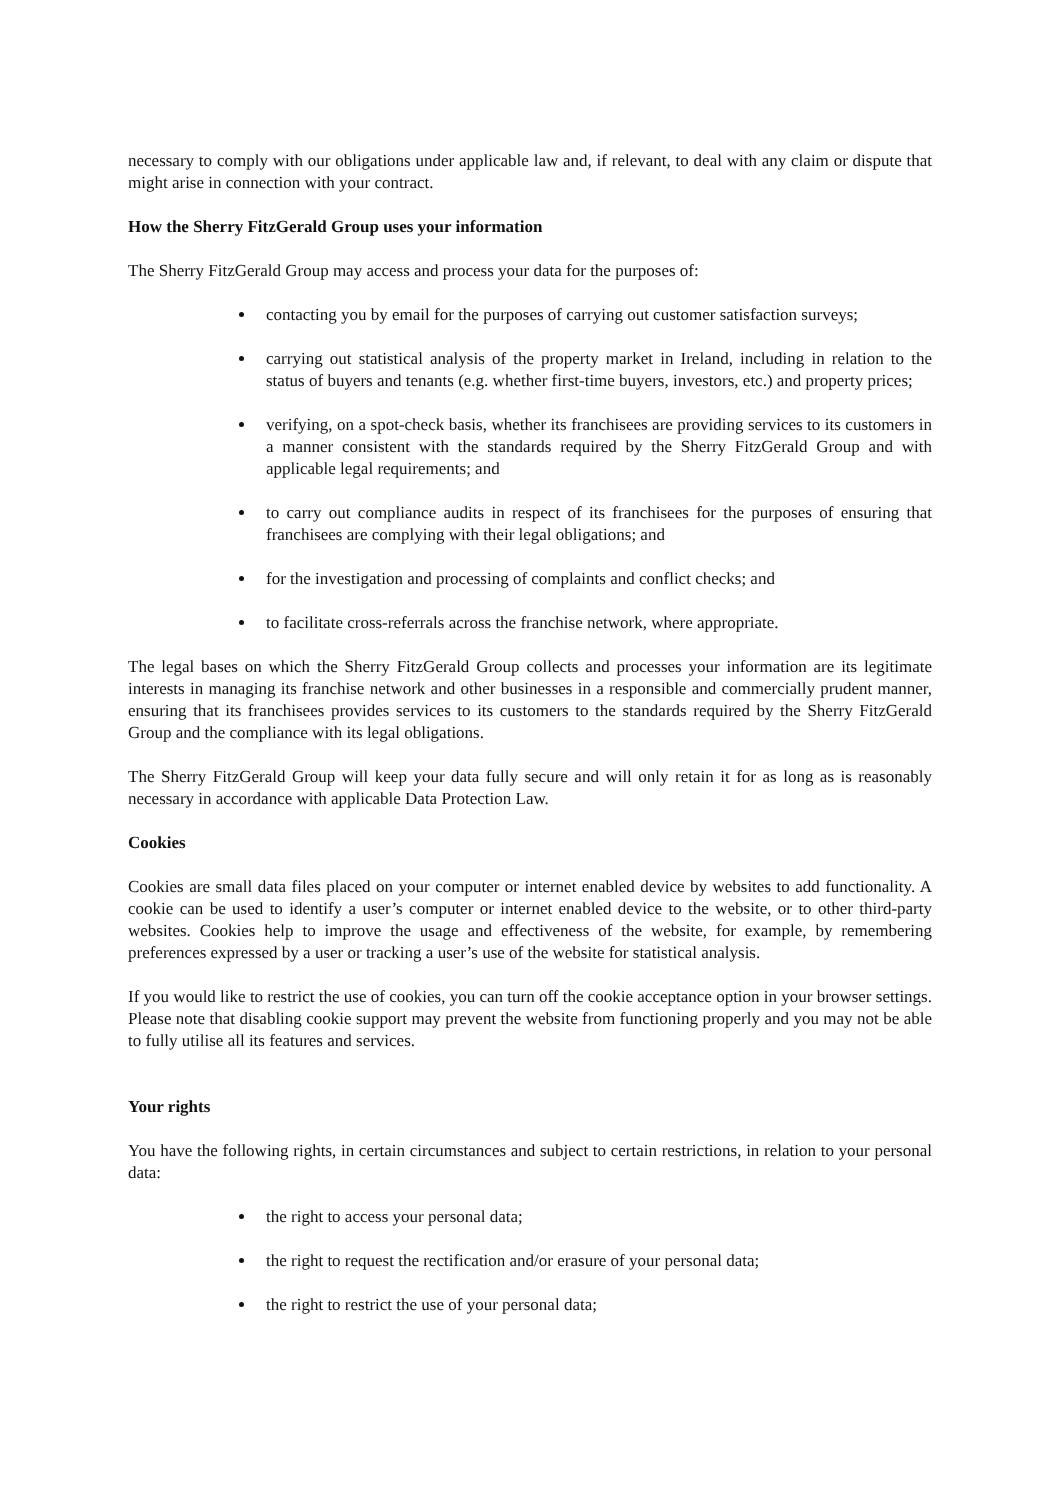necessary to comply with our obligations under applicable law and, if relevant, to deal with any claim or dispute that might arise in connection with your contract.
How the Sherry FitzGerald Group uses your information
The Sherry FitzGerald Group may access and process your data for the purposes of:
contacting you by email for the purposes of carrying out customer satisfaction surveys;
carrying out statistical analysis of the property market in Ireland, including in relation to the status of buyers and tenants (e.g. whether first-time buyers, investors, etc.) and property prices;
verifying, on a spot-check basis, whether its franchisees are providing services to its customers in a manner consistent with the standards required by the Sherry FitzGerald Group and with applicable legal requirements; and
to carry out compliance audits in respect of its franchisees for the purposes of ensuring that franchisees are complying with their legal obligations; and
for the investigation and processing of complaints and conflict checks; and
to facilitate cross-referrals across the franchise network, where appropriate.
The legal bases on which the Sherry FitzGerald Group collects and processes your information are its legitimate interests in managing its franchise network and other businesses in a responsible and commercially prudent manner, ensuring that its franchisees provides services to its customers to the standards required by the Sherry FitzGerald Group and the compliance with its legal obligations.
The Sherry FitzGerald Group will keep your data fully secure and will only retain it for as long as is reasonably necessary in accordance with applicable Data Protection Law.
Cookies
Cookies are small data files placed on your computer or internet enabled device by websites to add functionality. A cookie can be used to identify a user’s computer or internet enabled device to the website, or to other third-party websites. Cookies help to improve the usage and effectiveness of the website, for example, by remembering preferences expressed by a user or tracking a user’s use of the website for statistical analysis.
If you would like to restrict the use of cookies, you can turn off the cookie acceptance option in your browser settings. Please note that disabling cookie support may prevent the website from functioning properly and you may not be able to fully utilise all its features and services.
Your rights
You have the following rights, in certain circumstances and subject to certain restrictions, in relation to your personal data:
the right to access your personal data;
the right to request the rectification and/or erasure of your personal data;
the right to restrict the use of your personal data;